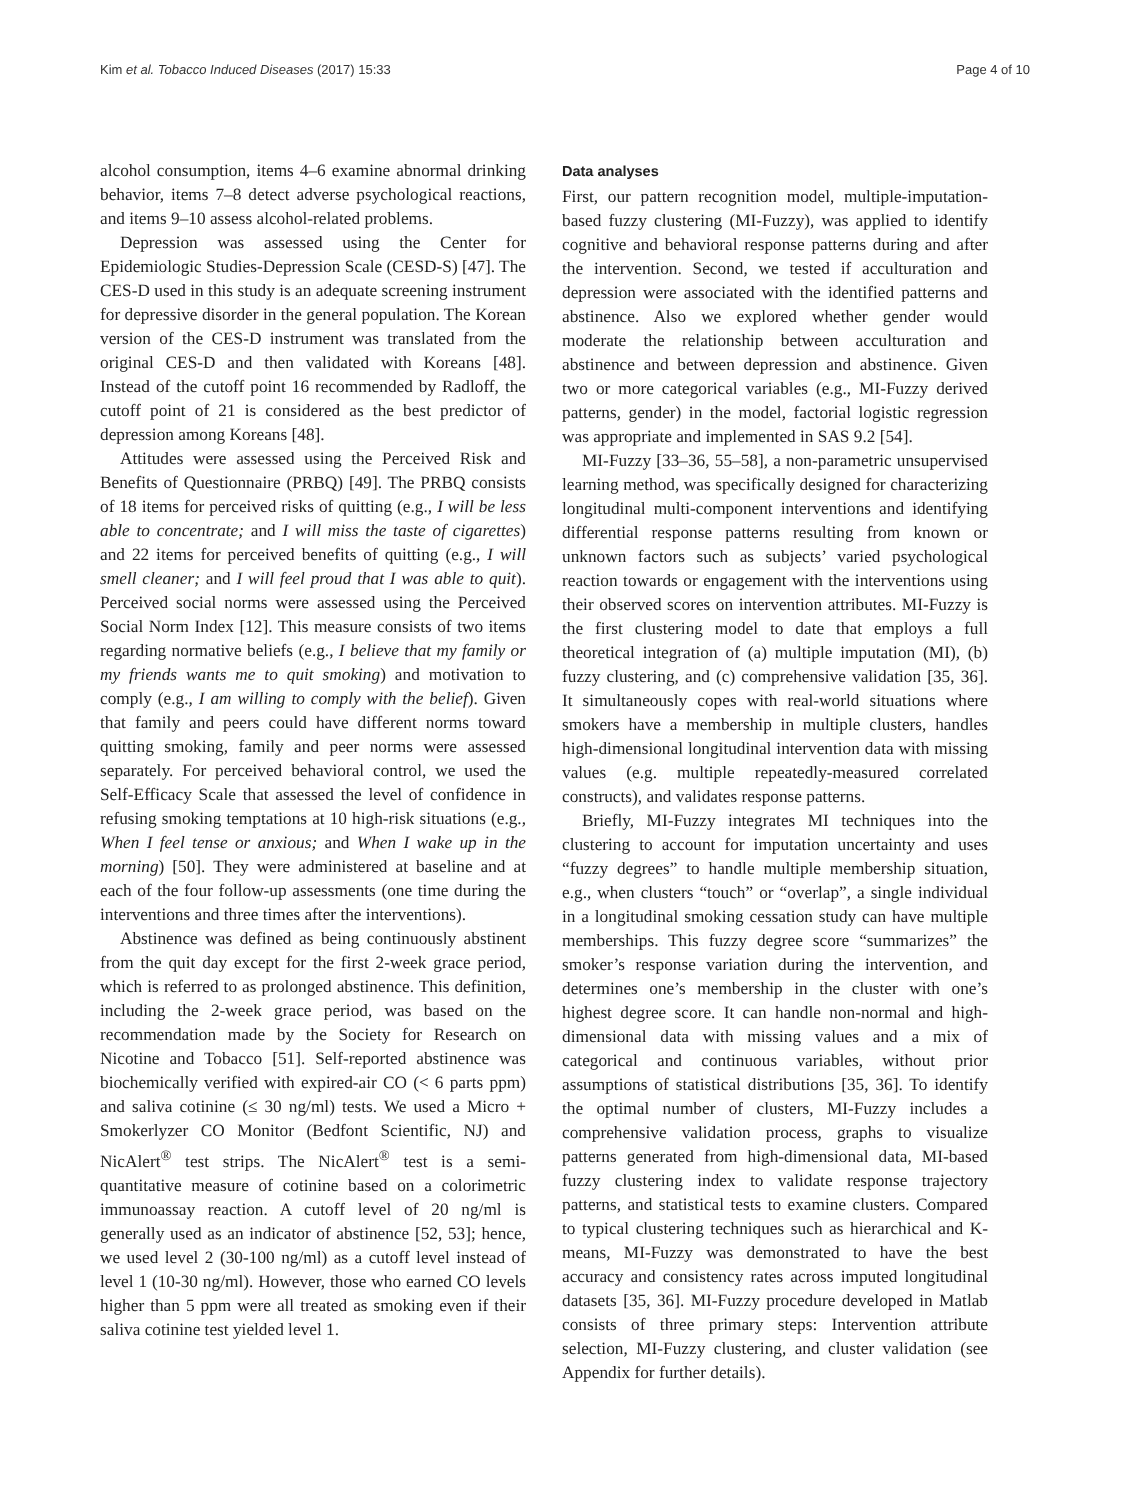Kim et al. Tobacco Induced Diseases (2017) 15:33 Page 4 of 10
alcohol consumption, items 4–6 examine abnormal drinking behavior, items 7–8 detect adverse psychological reactions, and items 9–10 assess alcohol-related problems.
Depression was assessed using the Center for Epidemiologic Studies-Depression Scale (CESD-S) [47]. The CES-D used in this study is an adequate screening instrument for depressive disorder in the general population. The Korean version of the CES-D instrument was translated from the original CES-D and then validated with Koreans [48]. Instead of the cutoff point 16 recommended by Radloff, the cutoff point of 21 is considered as the best predictor of depression among Koreans [48].
Attitudes were assessed using the Perceived Risk and Benefits of Questionnaire (PRBQ) [49]. The PRBQ consists of 18 items for perceived risks of quitting (e.g., I will be less able to concentrate; and I will miss the taste of cigarettes) and 22 items for perceived benefits of quitting (e.g., I will smell cleaner; and I will feel proud that I was able to quit). Perceived social norms were assessed using the Perceived Social Norm Index [12]. This measure consists of two items regarding normative beliefs (e.g., I believe that my family or my friends wants me to quit smoking) and motivation to comply (e.g., I am willing to comply with the belief). Given that family and peers could have different norms toward quitting smoking, family and peer norms were assessed separately. For perceived behavioral control, we used the Self-Efficacy Scale that assessed the level of confidence in refusing smoking temptations at 10 high-risk situations (e.g., When I feel tense or anxious; and When I wake up in the morning) [50]. They were administered at baseline and at each of the four follow-up assessments (one time during the interventions and three times after the interventions).
Abstinence was defined as being continuously abstinent from the quit day except for the first 2-week grace period, which is referred to as prolonged abstinence. This definition, including the 2-week grace period, was based on the recommendation made by the Society for Research on Nicotine and Tobacco [51]. Self-reported abstinence was biochemically verified with expired-air CO (< 6 parts ppm) and saliva cotinine (≤ 30 ng/ml) tests. We used a Micro + Smokerlyzer CO Monitor (Bedfont Scientific, NJ) and NicAlert<sup>®</sup> test strips. The NicAlert<sup>®</sup> test is a semi-quantitative measure of cotinine based on a colorimetric immunoassay reaction. A cutoff level of 20 ng/ml is generally used as an indicator of abstinence [52, 53]; hence, we used level 2 (30-100 ng/ml) as a cutoff level instead of level 1 (10-30 ng/ml). However, those who earned CO levels higher than 5 ppm were all treated as smoking even if their saliva cotinine test yielded level 1.
Data analyses
First, our pattern recognition model, multiple-imputation-based fuzzy clustering (MI-Fuzzy), was applied to identify cognitive and behavioral response patterns during and after the intervention. Second, we tested if acculturation and depression were associated with the identified patterns and abstinence. Also we explored whether gender would moderate the relationship between acculturation and abstinence and between depression and abstinence. Given two or more categorical variables (e.g., MI-Fuzzy derived patterns, gender) in the model, factorial logistic regression was appropriate and implemented in SAS 9.2 [54].
MI-Fuzzy [33–36, 55–58], a non-parametric unsupervised learning method, was specifically designed for characterizing longitudinal multi-component interventions and identifying differential response patterns resulting from known or unknown factors such as subjects’ varied psychological reaction towards or engagement with the interventions using their observed scores on intervention attributes. MI-Fuzzy is the first clustering model to date that employs a full theoretical integration of (a) multiple imputation (MI), (b) fuzzy clustering, and (c) comprehensive validation [35, 36]. It simultaneously copes with real-world situations where smokers have a membership in multiple clusters, handles high-dimensional longitudinal intervention data with missing values (e.g. multiple repeatedly-measured correlated constructs), and validates response patterns.
Briefly, MI-Fuzzy integrates MI techniques into the clustering to account for imputation uncertainty and uses “fuzzy degrees” to handle multiple membership situation, e.g., when clusters “touch” or “overlap”, a single individual in a longitudinal smoking cessation study can have multiple memberships. This fuzzy degree score “summarizes” the smoker’s response variation during the intervention, and determines one’s membership in the cluster with one’s highest degree score. It can handle non-normal and high-dimensional data with missing values and a mix of categorical and continuous variables, without prior assumptions of statistical distributions [35, 36]. To identify the optimal number of clusters, MI-Fuzzy includes a comprehensive validation process, graphs to visualize patterns generated from high-dimensional data, MI-based fuzzy clustering index to validate response trajectory patterns, and statistical tests to examine clusters. Compared to typical clustering techniques such as hierarchical and K-means, MI-Fuzzy was demonstrated to have the best accuracy and consistency rates across imputed longitudinal datasets [35, 36]. MI-Fuzzy procedure developed in Matlab consists of three primary steps: Intervention attribute selection, MI-Fuzzy clustering, and cluster validation (see Appendix for further details).